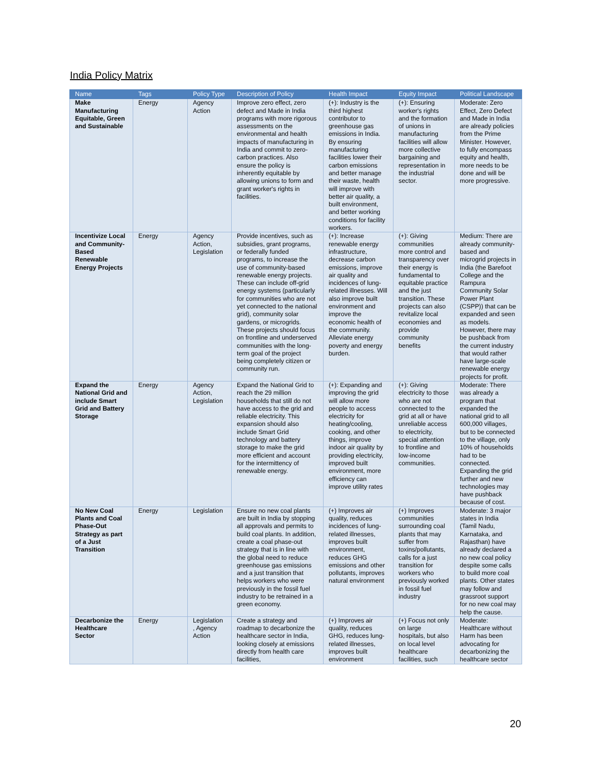India Policy Matrix
| Name | Tags | Policy Type | Description of Policy | Health Impact | Equity Impact | Political Landscape |
| --- | --- | --- | --- | --- | --- | --- |
| Make Manufacturing Equitable, Green and Sustainable | Energy | Agency Action | Improve zero effect, zero defect and Made in India programs with more rigorous assessments on the environmental and health impacts of manufacturing in India and commit to zero-carbon practices. Also ensure the policy is inherently equitable by allowing unions to form and grant worker's rights in facilities. | (+): Industry is the third highest contributor to greenhouse gas emissions in India. By ensuring manufacturing facilities lower their carbon emissions and better manage their waste, health will improve with better air quality, a built environment, and better working conditions for facility workers. | (+): Ensuring worker's rights and the formation of unions in manufacturing facilities will allow more collective bargaining and representation in the industrial sector. | Moderate: Zero Effect, Zero Defect and Made in India are already policies from the Prime Minister. However, to fully encompass equity and health, more needs to be done and will be more progressive. |
| Incentivize Local and Community-Based Renewable Energy Projects | Energy | Agency Action, Legislation | Provide incentives, such as subsidies, grant programs, or federally funded programs, to increase the use of community-based renewable energy projects. These can include off-grid energy systems (particularly for communities who are not yet connected to the national grid), community solar gardens, or microgrids. These projects should focus on frontline and underserved communities with the long-term goal of the project being completely citizen or community run. | (+): Increase renewable energy infrastructure, decrease carbon emissions, improve air quality and incidences of lung-related illnesses. Will also improve built environment and improve the economic health of the community. Alleviate energy poverty and energy burden. | (+): Giving communities more control and transparency over their energy is fundamental to equitable practice and the just transition. These projects can also revitalize local economies and provide community benefits | Medium: There are already community-based and microgrid projects in India (the Barefoot College and the Rampura Community Solar Power Plant (CSPP)) that can be expanded and seen as models. However, there may be pushback from the current industry that would rather have large-scale renewable energy projects for profit. |
| Expand the National Grid and include Smart Grid and Battery Storage | Energy | Agency Action, Legislation | Expand the National Grid to reach the 29 million households that still do not have access to the grid and reliable electricity. This expansion should also include Smart Grid technology and battery storage to make the grid more efficient and account for the intermittency of renewable energy. | (+): Expanding and improving the grid will allow more people to access electricity for heating/cooling, cooking, and other things, improve indoor air quality by providing electricity, improved built environment, more efficiency can improve utility rates | (+): Giving electricity to those who are not connected to the grid at all or have unreliable access to electricity, special attention to frontline and low-income communities. | Moderate: There was already a program that expanded the national grid to all 600,000 villages, but to be connected to the village, only 10% of households had to be connected. Expanding the grid further and new technologies may have pushback because of cost. |
| No New Coal Plants and Coal Phase-Out Strategy as part of a Just Transition | Energy | Legislation | Ensure no new coal plants are built in India by stopping all approvals and permits to build coal plants. In addition, create a coal phase-out strategy that is in line with the global need to reduce greenhouse gas emissions and a just transition that helps workers who were previously in the fossil fuel industry to be retrained in a green economy. | (+) Improves air quality, reduces incidences of lung-related illnesses, improves built environment, reduces GHG emissions and other pollutants, improves natural environment | (+) Improves communities surrounding coal plants that may suffer from toxins/pollutants, calls for a just transition for workers who previously worked in fossil fuel industry | Moderate: 3 major states in India (Tamil Nadu, Karnataka, and Rajasthan) have already declared a no new coal policy despite some calls to build more coal plants. Other states may follow and grassroot support for no new coal may help the cause. |
| Decarbonize the Healthcare Sector | Energy | Legislation , Agency Action | Create a strategy and roadmap to decarbonize the healthcare sector in India, looking closely at emissions directly from health care facilities, | (+) Improves air quality, reduces GHG, reduces lung-related illnesses, improves built environment | (+) Focus not only on large hospitals, but also on local level healthcare facilities, such | Moderate: Healthcare without Harm has been advocating for decarbonizing the healthcare sector |
20